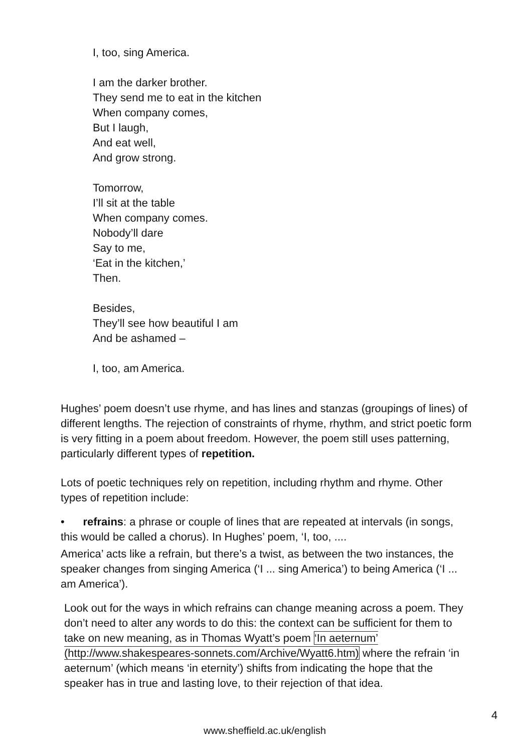I, too, sing America.
I am the darker brother.
They send me to eat in the kitchen
When company comes,
But I laugh,
And eat well,
And grow strong.
Tomorrow,
I’ll sit at the table
When company comes.
Nobody’ll dare
Say to me,
‘Eat in the kitchen,’
Then.
Besides,
They’ll see how beautiful I am
And be ashamed –
I, too, am America.
Hughes’ poem doesn’t use rhyme, and has lines and stanzas (groupings of lines) of different lengths. The rejection of constraints of rhyme, rhythm, and strict poetic form is very fitting in a poem about freedom. However, the poem still uses patterning, particularly different types of repetition.
Lots of poetic techniques rely on repetition, including rhythm and rhyme. Other types of repetition include:
• refrains: a phrase or couple of lines that are repeated at intervals (in songs, this would be called a chorus). In Hughes’ poem, ‘I, too, ....
America’ acts like a refrain, but there’s a twist, as between the two instances, the speaker changes from singing America (‘I ... sing America’) to being America (‘I ... am America’).
Look out for the ways in which refrains can change meaning across a poem. They don’t need to alter any words to do this: the context can be sufficient for them to take on new meaning, as in Thomas Wyatt’s poem ‘In aeternum’ (http://www.shakespeares-sonnets.com/Archive/Wyatt6.htm) where the refrain ‘in aeternum’ (which means ‘in eternity’) shifts from indicating the hope that the speaker has in true and lasting love, to their rejection of that idea.
4
www.sheffield.ac.uk/english